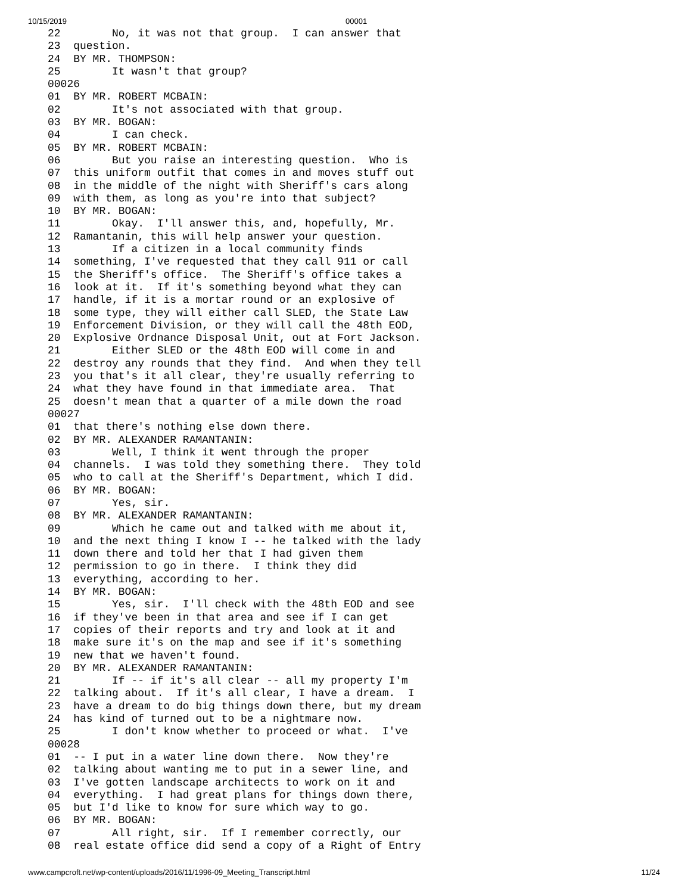10/15/2019 00001
22        No, it was not that group.  I can answer that
23  question.
24  BY MR. THOMPSON:
25        It wasn't that group?
00026
01  BY MR. ROBERT MCBAIN:
02        It's not associated with that group.
03  BY MR. BOGAN:
04        I can check.
05  BY MR. ROBERT MCBAIN:
06        But you raise an interesting question.  Who is
07  this uniform outfit that comes in and moves stuff out
08  in the middle of the night with Sheriff's cars along
09  with them, as long as you're into that subject?
10  BY MR. BOGAN:
11        Okay.  I'll answer this, and, hopefully, Mr.
12  Ramantanin, this will help answer your question.
13        If a citizen in a local community finds
14  something, I've requested that they call 911 or call
15  the Sheriff's office.  The Sheriff's office takes a
16  look at it.  If it's something beyond what they can
17  handle, if it is a mortar round or an explosive of
18  some type, they will either call SLED, the State Law
19  Enforcement Division, or they will call the 48th EOD,
20  Explosive Ordnance Disposal Unit, out at Fort Jackson.
21        Either SLED or the 48th EOD will come in and
22  destroy any rounds that they find.  And when they tell
23  you that's it all clear, they're usually referring to
24  what they have found in that immediate area.  That
25  doesn't mean that a quarter of a mile down the road
00027
01  that there's nothing else down there.
02  BY MR. ALEXANDER RAMANTANIN:
03        Well, I think it went through the proper
04  channels.  I was told they something there.  They told
05  who to call at the Sheriff's Department, which I did.
06  BY MR. BOGAN:
07        Yes, sir.
08  BY MR. ALEXANDER RAMANTANIN:
09        Which he came out and talked with me about it,
10  and the next thing I know I -- he talked with the lady
11  down there and told her that I had given them
12  permission to go in there.  I think they did
13  everything, according to her.
14  BY MR. BOGAN:
15        Yes, sir.  I'll check with the 48th EOD and see
16  if they've been in that area and see if I can get
17  copies of their reports and try and look at it and
18  make sure it's on the map and see if it's something
19  new that we haven't found.
20  BY MR. ALEXANDER RAMANTANIN:
21        If -- if it's all clear -- all my property I'm
22  talking about.  If it's all clear, I have a dream.  I
23  have a dream to do big things down there, but my dream
24  has kind of turned out to be a nightmare now.
25        I don't know whether to proceed or what.  I've
00028
01  -- I put in a water line down there.  Now they're
02  talking about wanting me to put in a sewer line, and
03  I've gotten landscape architects to work on it and
04  everything.  I had great plans for things down there,
05  but I'd like to know for sure which way to go.
06  BY MR. BOGAN:
07        All right, sir.  If I remember correctly, our
08  real estate office did send a copy of a Right of Entry
www.campcroft.net/wp-content/uploads/2016/11/1996-09_Meeting_Transcript.html 11/24